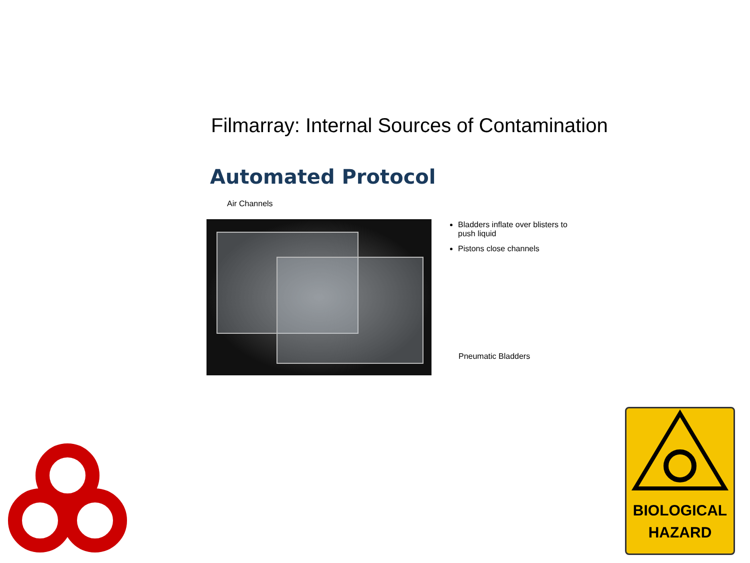Filmarray: Internal Sources of Contamination
Automated Protocol
Air Channels
Bladders inflate over blisters to push liquid
Pistons close channels
Pneumatic Bladders
BIOLOGICAL
HAZARD